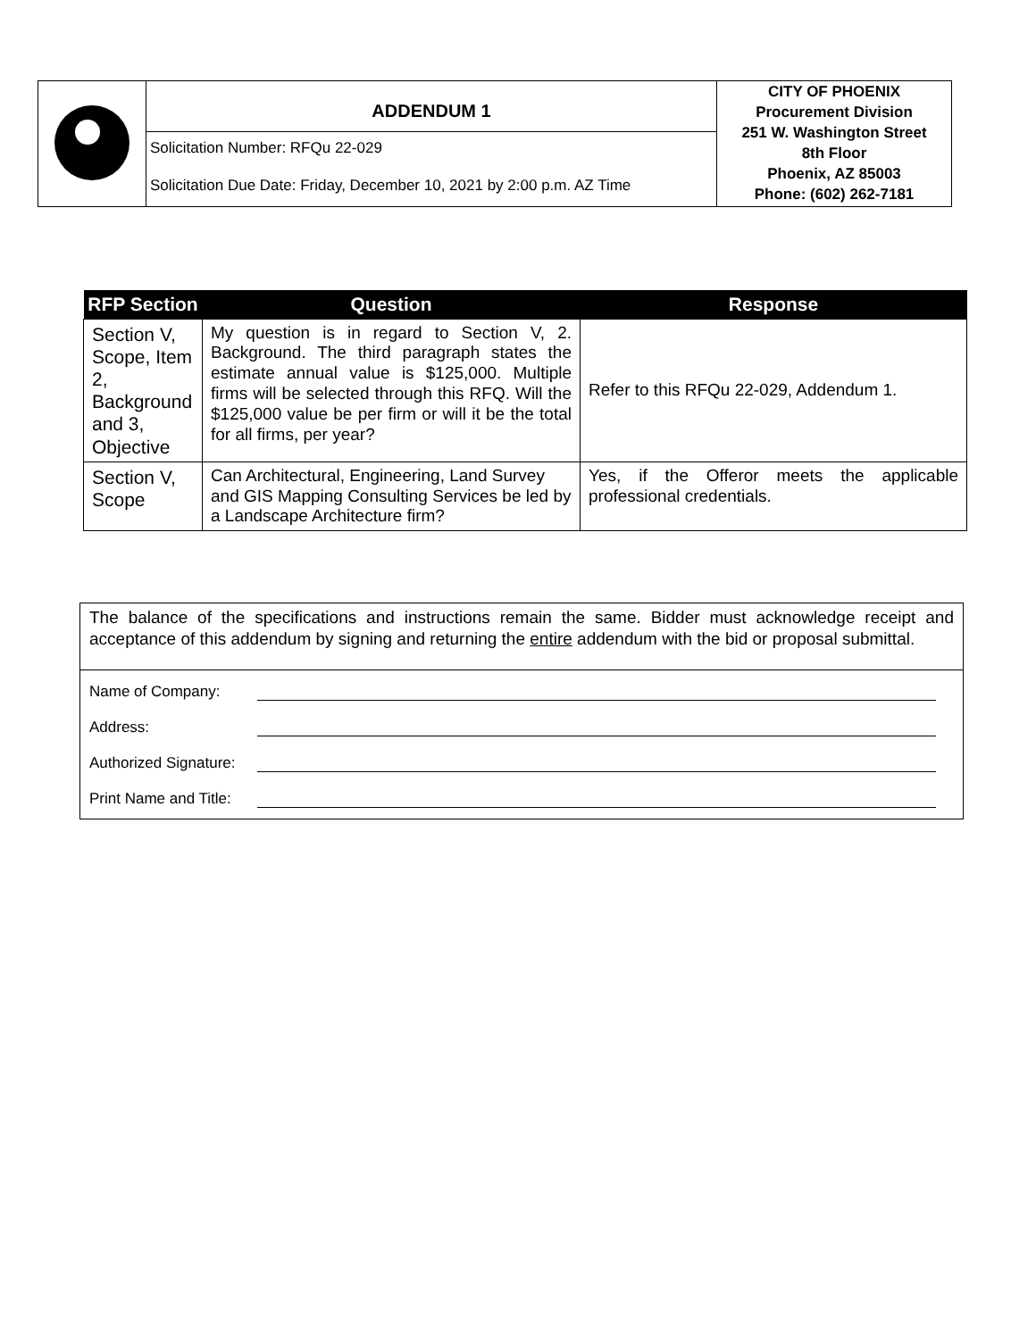| | ADDENDUM 1 Solicitation Number: RFQu 22-029 Solicitation Due Date: Friday, December 10, 2021 by 2:00 p.m. AZ Time | CITY OF PHOENIX Procurement Division 251 W. Washington Street 8th Floor Phoenix, AZ 85003 Phone: (602) 262-7181 |
| RFP Section | Question | Response |
| --- | --- | --- |
| Section V, Scope, Item 2, Background and 3, Objective | My question is in regard to Section V, 2. Background. The third paragraph states the estimate annual value is $125,000. Multiple firms will be selected through this RFQ. Will the $125,000 value be per firm or will it be the total for all firms, per year? | Refer to this RFQu 22-029, Addendum 1. |
| Section V, Scope | Can Architectural, Engineering, Land Survey and GIS Mapping Consulting Services be led by a Landscape Architecture firm? | Yes, if the Offeror meets the applicable professional credentials. |
The balance of the specifications and instructions remain the same. Bidder must acknowledge receipt and acceptance of this addendum by signing and returning the entire addendum with the bid or proposal submittal.
Name of Company:
Address:
Authorized Signature:
Print Name and Title: